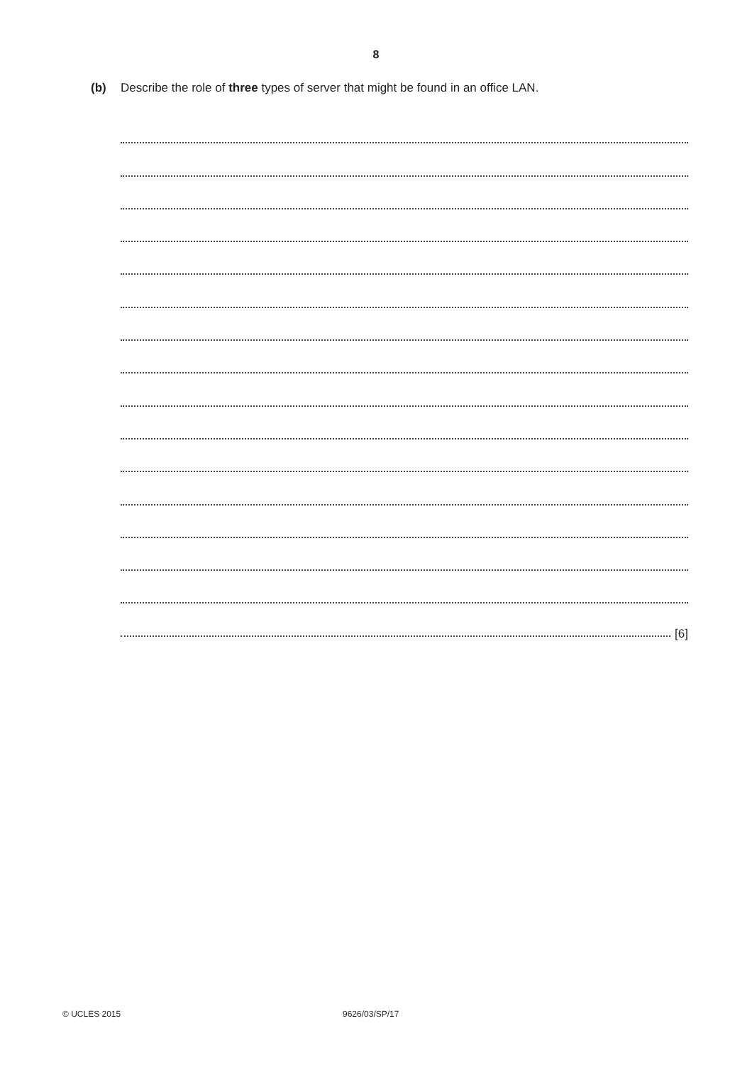8
(b) Describe the role of three types of server that might be found in an office LAN.
[6]
© UCLES 2015 9626/03/SP/17